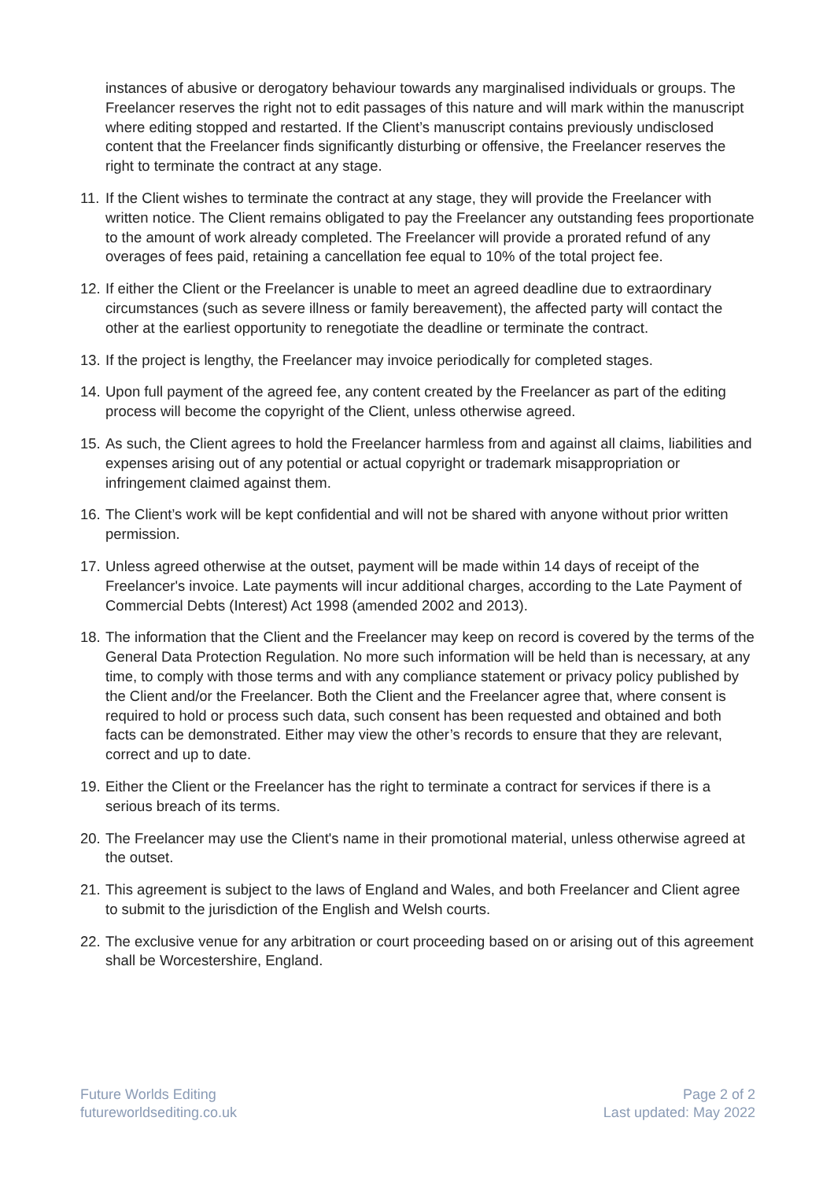instances of abusive or derogatory behaviour towards any marginalised individuals or groups. The Freelancer reserves the right not to edit passages of this nature and will mark within the manuscript where editing stopped and restarted. If the Client’s manuscript contains previously undisclosed content that the Freelancer finds significantly disturbing or offensive, the Freelancer reserves the right to terminate the contract at any stage.
11. If the Client wishes to terminate the contract at any stage, they will provide the Freelancer with written notice. The Client remains obligated to pay the Freelancer any outstanding fees proportionate to the amount of work already completed. The Freelancer will provide a prorated refund of any overages of fees paid, retaining a cancellation fee equal to 10% of the total project fee.
12. If either the Client or the Freelancer is unable to meet an agreed deadline due to extraordinary circumstances (such as severe illness or family bereavement), the affected party will contact the other at the earliest opportunity to renegotiate the deadline or terminate the contract.
13. If the project is lengthy, the Freelancer may invoice periodically for completed stages.
14. Upon full payment of the agreed fee, any content created by the Freelancer as part of the editing process will become the copyright of the Client, unless otherwise agreed.
15. As such, the Client agrees to hold the Freelancer harmless from and against all claims, liabilities and expenses arising out of any potential or actual copyright or trademark misappropriation or infringement claimed against them.
16. The Client’s work will be kept confidential and will not be shared with anyone without prior written permission.
17. Unless agreed otherwise at the outset, payment will be made within 14 days of receipt of the Freelancer's invoice. Late payments will incur additional charges, according to the Late Payment of Commercial Debts (Interest) Act 1998 (amended 2002 and 2013).
18. The information that the Client and the Freelancer may keep on record is covered by the terms of the General Data Protection Regulation. No more such information will be held than is necessary, at any time, to comply with those terms and with any compliance statement or privacy policy published by the Client and/or the Freelancer. Both the Client and the Freelancer agree that, where consent is required to hold or process such data, such consent has been requested and obtained and both facts can be demonstrated. Either may view the other’s records to ensure that they are relevant, correct and up to date.
19. Either the Client or the Freelancer has the right to terminate a contract for services if there is a serious breach of its terms.
20. The Freelancer may use the Client's name in their promotional material, unless otherwise agreed at the outset.
21. This agreement is subject to the laws of England and Wales, and both Freelancer and Client agree to submit to the jurisdiction of the English and Welsh courts.
22. The exclusive venue for any arbitration or court proceeding based on or arising out of this agreement shall be Worcestershire, England.
Future Worlds Editing
futureworldsediting.co.uk
Page 2 of 2
Last updated: May 2022